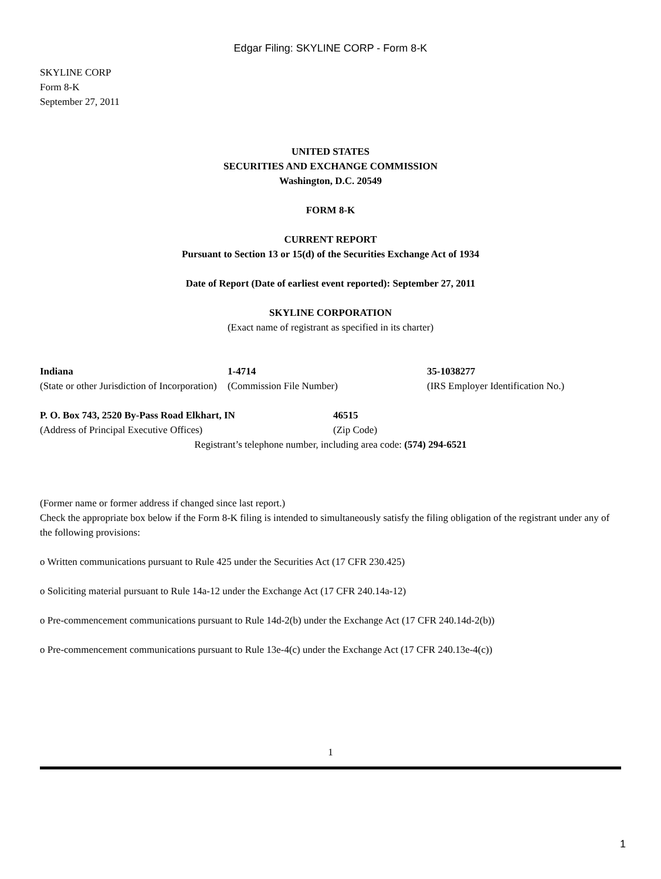Edgar Filing: SKYLINE CORP - Form 8-K
SKYLINE CORP
Form 8-K
September 27, 2011
UNITED STATES
SECURITIES AND EXCHANGE COMMISSION
Washington, D.C. 20549
FORM 8-K
CURRENT REPORT
Pursuant to Section 13 or 15(d) of the Securities Exchange Act of 1934
Date of Report (Date of earliest event reported): September 27, 2011
SKYLINE CORPORATION
(Exact name of registrant as specified in its charter)
| Indiana (State or other Jurisdiction of Incorporation) | 1-4714 (Commission File Number) | 35-1038277 (IRS Employer Identification No.) |
| P. O. Box 743, 2520 By-Pass Road Elkhart, IN (Address of Principal Executive Offices) | 46515 (Zip Code) |
Registrant’s telephone number, including area code: (574) 294-6521
(Former name or former address if changed since last report.)
Check the appropriate box below if the Form 8-K filing is intended to simultaneously satisfy the filing obligation of the registrant under any of the following provisions:
o Written communications pursuant to Rule 425 under the Securities Act (17 CFR 230.425)
o Soliciting material pursuant to Rule 14a-12 under the Exchange Act (17 CFR 240.14a-12)
o Pre-commencement communications pursuant to Rule 14d-2(b) under the Exchange Act (17 CFR 240.14d-2(b))
o Pre-commencement communications pursuant to Rule 13e-4(c) under the Exchange Act (17 CFR 240.13e-4(c))
1
1